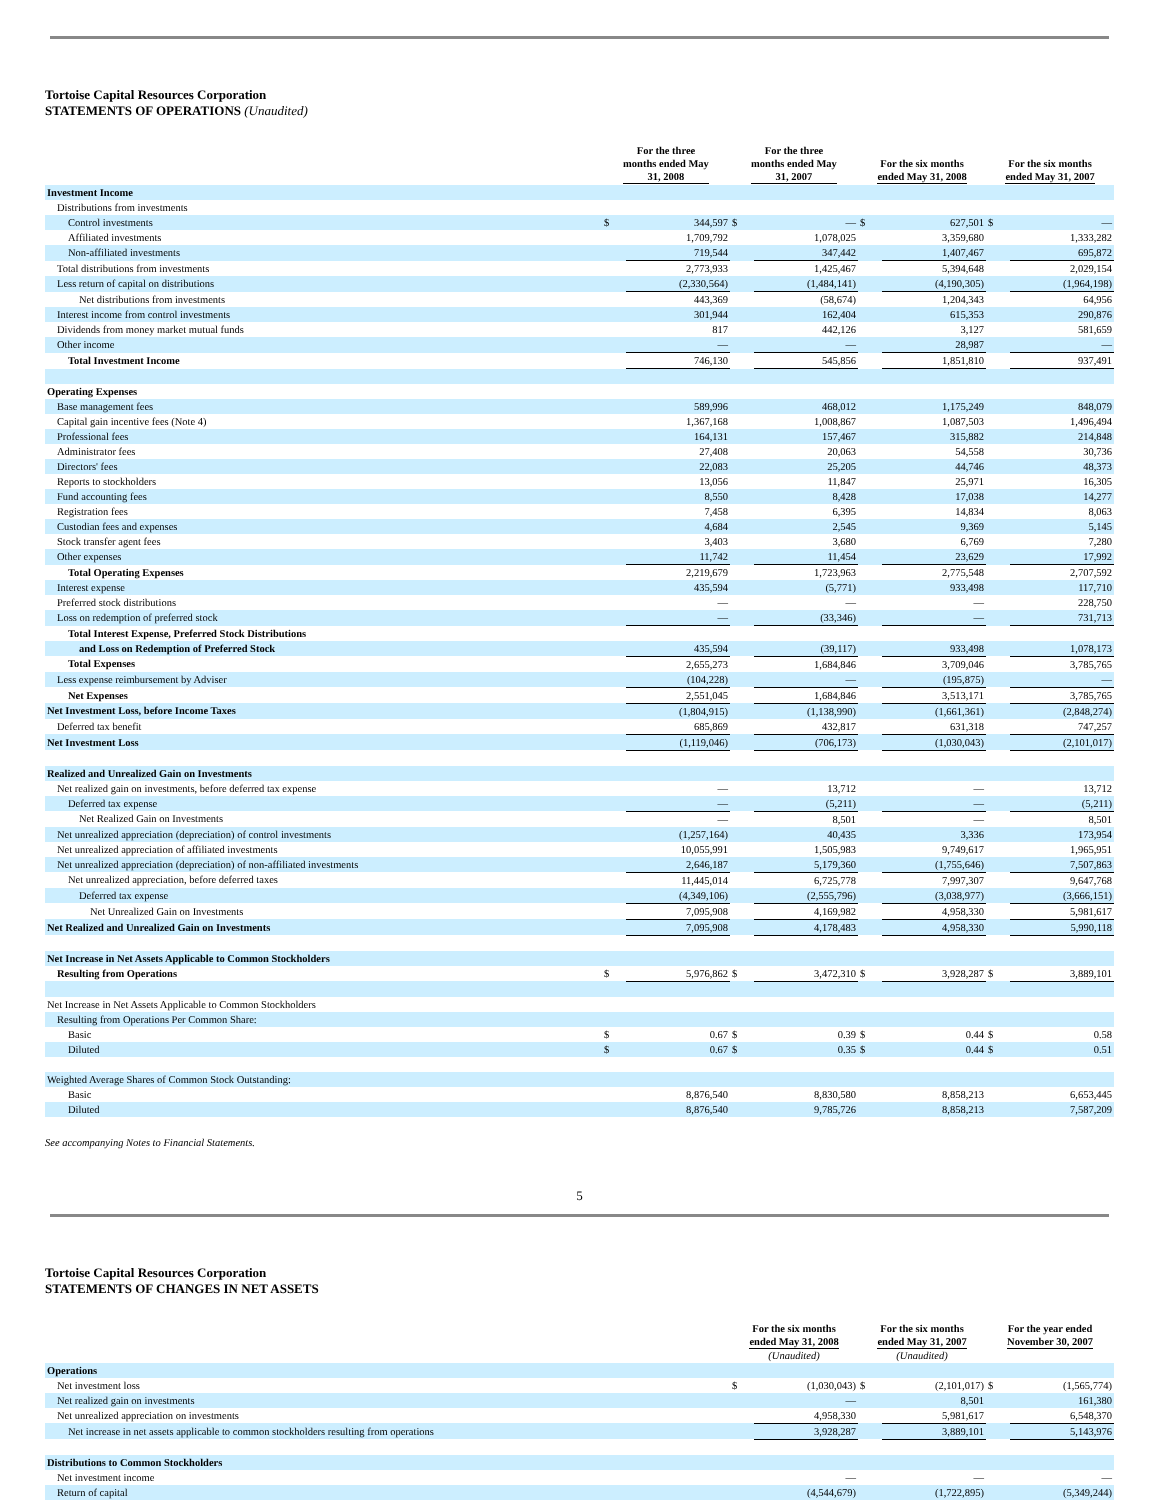Tortoise Capital Resources Corporation
STATEMENTS OF OPERATIONS (Unaudited)
| | For the three months ended May 31, 2008 | | For the three months ended May 31, 2007 | | For the six months ended May 31, 2008 | | For the six months ended May 31, 2007 | |
| --- | --- | --- | --- | --- | --- | --- | --- | --- |
| Investment Income | | | | | | | | |
| Distributions from investments | | | | | | | | |
| Control investments | $ | 344,597 | $ | — | $ | 627,501 | $ | — |
| Affiliated investments | | 1,709,792 | | 1,078,025 | | 3,359,680 | | 1,333,282 |
| Non-affiliated investments | | 719,544 | | 347,442 | | 1,407,467 | | 695,872 |
| Total distributions from investments | | 2,773,933 | | 1,425,467 | | 5,394,648 | | 2,029,154 |
| Less return of capital on distributions | | (2,330,564) | | (1,484,141) | | (4,190,305) | | (1,964,198) |
| Net distributions from investments | | 443,369 | | (58,674) | | 1,204,343 | | 64,956 |
| Interest income from control investments | | 301,944 | | 162,404 | | 615,353 | | 290,876 |
| Dividends from money market mutual funds | | 817 | | 442,126 | | 3,127 | | 581,659 |
| Other income | | — | | — | | 28,987 | | — |
| Total Investment Income | | 746,130 | | 545,856 | | 1,851,810 | | 937,491 |
| Operating Expenses | | | | | | | | |
| Base management fees | | 589,996 | | 468,012 | | 1,175,249 | | 848,079 |
| Capital gain incentive fees (Note 4) | | 1,367,168 | | 1,008,867 | | 1,087,503 | | 1,496,494 |
| Professional fees | | 164,131 | | 157,467 | | 315,882 | | 214,848 |
| Administrator fees | | 27,408 | | 20,063 | | 54,558 | | 30,736 |
| Directors' fees | | 22,083 | | 25,205 | | 44,746 | | 48,373 |
| Reports to stockholders | | 13,056 | | 11,847 | | 25,971 | | 16,305 |
| Fund accounting fees | | 8,550 | | 8,428 | | 17,038 | | 14,277 |
| Registration fees | | 7,458 | | 6,395 | | 14,834 | | 8,063 |
| Custodian fees and expenses | | 4,684 | | 2,545 | | 9,369 | | 5,145 |
| Stock transfer agent fees | | 3,403 | | 3,680 | | 6,769 | | 7,280 |
| Other expenses | | 11,742 | | 11,454 | | 23,629 | | 17,992 |
| Total Operating Expenses | | 2,219,679 | | 1,723,963 | | 2,775,548 | | 2,707,592 |
| Interest expense | | 435,594 | | (5,771) | | 933,498 | | 117,710 |
| Preferred stock distributions | | — | | — | | — | | 228,750 |
| Loss on redemption of preferred stock | | — | | (33,346) | | — | | 731,713 |
| Total Interest Expense, Preferred Stock Distributions | | | | | | | | |
| and Loss on Redemption of Preferred Stock | | 435,594 | | (39,117) | | 933,498 | | 1,078,173 |
| Total Expenses | | 2,655,273 | | 1,684,846 | | 3,709,046 | | 3,785,765 |
| Less expense reimbursement by Adviser | | (104,228) | | — | | (195,875) | | — |
| Net Expenses | | 2,551,045 | | 1,684,846 | | 3,513,171 | | 3,785,765 |
| Net Investment Loss, before Income Taxes | | (1,804,915) | | (1,138,990) | | (1,661,361) | | (2,848,274) |
| Deferred tax benefit | | 685,869 | | 432,817 | | 631,318 | | 747,257 |
| Net Investment Loss | | (1,119,046) | | (706,173) | | (1,030,043) | | (2,101,017) |
| Realized and Unrealized Gain on Investments | | | | | | | | |
| Net realized gain on investments, before deferred tax expense | | — | | 13,712 | | — | | 13,712 |
| Deferred tax expense | | — | | (5,211) | | — | | (5,211) |
| Net Realized Gain on Investments | | — | | 8,501 | | — | | 8,501 |
| Net unrealized appreciation (depreciation) of control investments | | (1,257,164) | | 40,435 | | 3,336 | | 173,954 |
| Net unrealized appreciation of affiliated investments | | 10,055,991 | | 1,505,983 | | 9,749,617 | | 1,965,951 |
| Net unrealized appreciation (depreciation) of non-affiliated investments | | 2,646,187 | | 5,179,360 | | (1,755,646) | | 7,507,863 |
| Net unrealized appreciation, before deferred taxes | | 11,445,014 | | 6,725,778 | | 7,997,307 | | 9,647,768 |
| Deferred tax expense | | (4,349,106) | | (2,555,796) | | (3,038,977) | | (3,666,151) |
| Net Unrealized Gain on Investments | | 7,095,908 | | 4,169,982 | | 4,958,330 | | 5,981,617 |
| Net Realized and Unrealized Gain on Investments | | 7,095,908 | | 4,178,483 | | 4,958,330 | | 5,990,118 |
| Net Increase in Net Assets Applicable to Common Stockholders | | | | | | | | |
| Resulting from Operations | $ | 5,976,862 | $ | 3,472,310 | $ | 3,928,287 | $ | 3,889,101 |
| Net Increase in Net Assets Applicable to Common Stockholders | | | | | | | | |
| Resulting from Operations Per Common Share: | | | | | | | | |
| Basic | $ | 0.67 | $ | 0.39 | $ | 0.44 | $ | 0.58 |
| Diluted | $ | 0.67 | $ | 0.35 | $ | 0.44 | $ | 0.51 |
| Weighted Average Shares of Common Stock Outstanding: | | | | | | | | |
| Basic | | 8,876,540 | | 8,830,580 | | 8,858,213 | | 6,653,445 |
| Diluted | | 8,876,540 | | 9,785,726 | | 8,858,213 | | 7,587,209 |
See accompanying Notes to Financial Statements.
5
Tortoise Capital Resources Corporation
STATEMENTS OF CHANGES IN NET ASSETS
| | For the six months ended May 31, 2008 (Unaudited) | | For the six months ended May 31, 2007 (Unaudited) | | For the year ended November 30, 2007 | |
| --- | --- | --- | --- | --- | --- | --- |
| Operations | | | | | | |
| Net investment loss | $ | (1,030,043) | $ | (2,101,017) | $ | (1,565,774) |
| Net realized gain on investments | | — | | 8,501 | | 161,380 |
| Net unrealized appreciation on investments | | 4,958,330 | | 5,981,617 | | 6,548,370 |
| Net increase in net assets applicable to common stockholders resulting from operations | | 3,928,287 | | 3,889,101 | | 5,143,976 |
| Distributions to Common Stockholders | | | | | | |
| Net investment income | | — | | — | | — |
| Return of capital | | (4,544,679) | | (1,722,895) | | (5,349,244) |